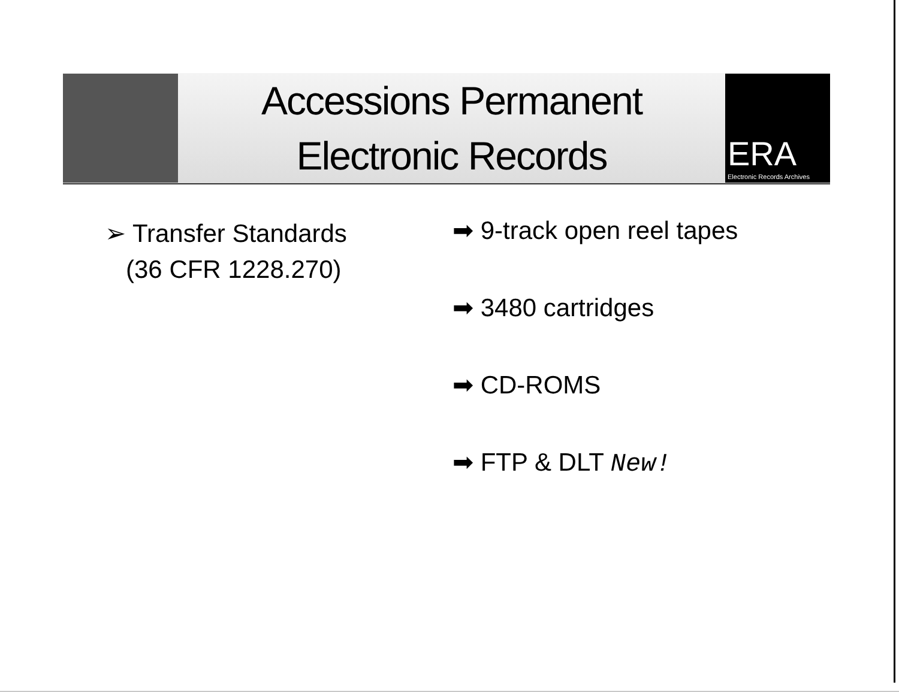Accessions Permanent
Electronic Records
ERA
Electronic Records Archives
➢ Transfer Standards
(36 CFR 1228.270)
➡ 9-track open reel tapes
➡ 3480 cartridges
➡ CD-ROMS
➡ FTP & DLT New!